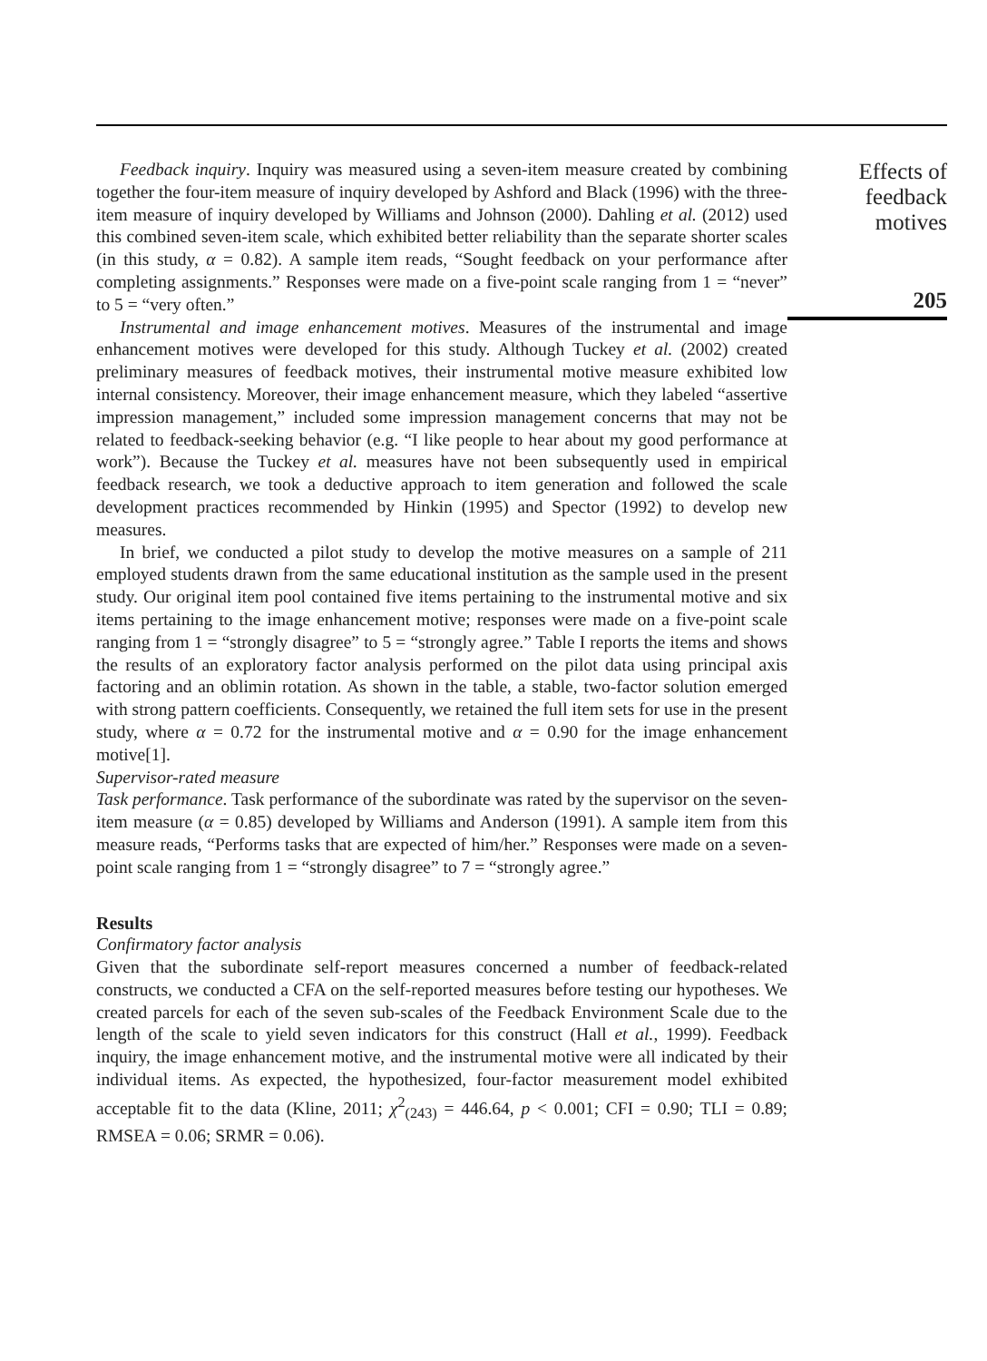Feedback inquiry. Inquiry was measured using a seven-item measure created by combining together the four-item measure of inquiry developed by Ashford and Black (1996) with the three-item measure of inquiry developed by Williams and Johnson (2000). Dahling et al. (2012) used this combined seven-item scale, which exhibited better reliability than the separate shorter scales (in this study, α = 0.82). A sample item reads, “Sought feedback on your performance after completing assignments.” Responses were made on a five-point scale ranging from 1 = “never” to 5 = “very often.”
Instrumental and image enhancement motives. Measures of the instrumental and image enhancement motives were developed for this study. Although Tuckey et al. (2002) created preliminary measures of feedback motives, their instrumental motive measure exhibited low internal consistency. Moreover, their image enhancement measure, which they labeled “assertive impression management,” included some impression management concerns that may not be related to feedback-seeking behavior (e.g. “I like people to hear about my good performance at work”). Because the Tuckey et al. measures have not been subsequently used in empirical feedback research, we took a deductive approach to item generation and followed the scale development practices recommended by Hinkin (1995) and Spector (1992) to develop new measures.
In brief, we conducted a pilot study to develop the motive measures on a sample of 211 employed students drawn from the same educational institution as the sample used in the present study. Our original item pool contained five items pertaining to the instrumental motive and six items pertaining to the image enhancement motive; responses were made on a five-point scale ranging from 1 = “strongly disagree” to 5 = “strongly agree.” Table I reports the items and shows the results of an exploratory factor analysis performed on the pilot data using principal axis factoring and an oblimin rotation. As shown in the table, a stable, two-factor solution emerged with strong pattern coefficients. Consequently, we retained the full item sets for use in the present study, where α = 0.72 for the instrumental motive and α = 0.90 for the image enhancement motive[1].
Supervisor-rated measure
Task performance. Task performance of the subordinate was rated by the supervisor on the seven-item measure (α = 0.85) developed by Williams and Anderson (1991). A sample item from this measure reads, “Performs tasks that are expected of him/her.” Responses were made on a seven-point scale ranging from 1 = “strongly disagree” to 7 = “strongly agree.”
Results
Confirmatory factor analysis
Given that the subordinate self-report measures concerned a number of feedback-related constructs, we conducted a CFA on the self-reported measures before testing our hypotheses. We created parcels for each of the seven sub-scales of the Feedback Environment Scale due to the length of the scale to yield seven indicators for this construct (Hall et al., 1999). Feedback inquiry, the image enhancement motive, and the instrumental motive were all indicated by their individual items. As expected, the hypothesized, four-factor measurement model exhibited acceptable fit to the data (Kline, 2011; χ<sup>2</sup><sub>(243)</sub> = 446.64, p < 0.001; CFI = 0.90; TLI = 0.89; RMSEA = 0.06; SRMR = 0.06).
Effects of feedback motives
205